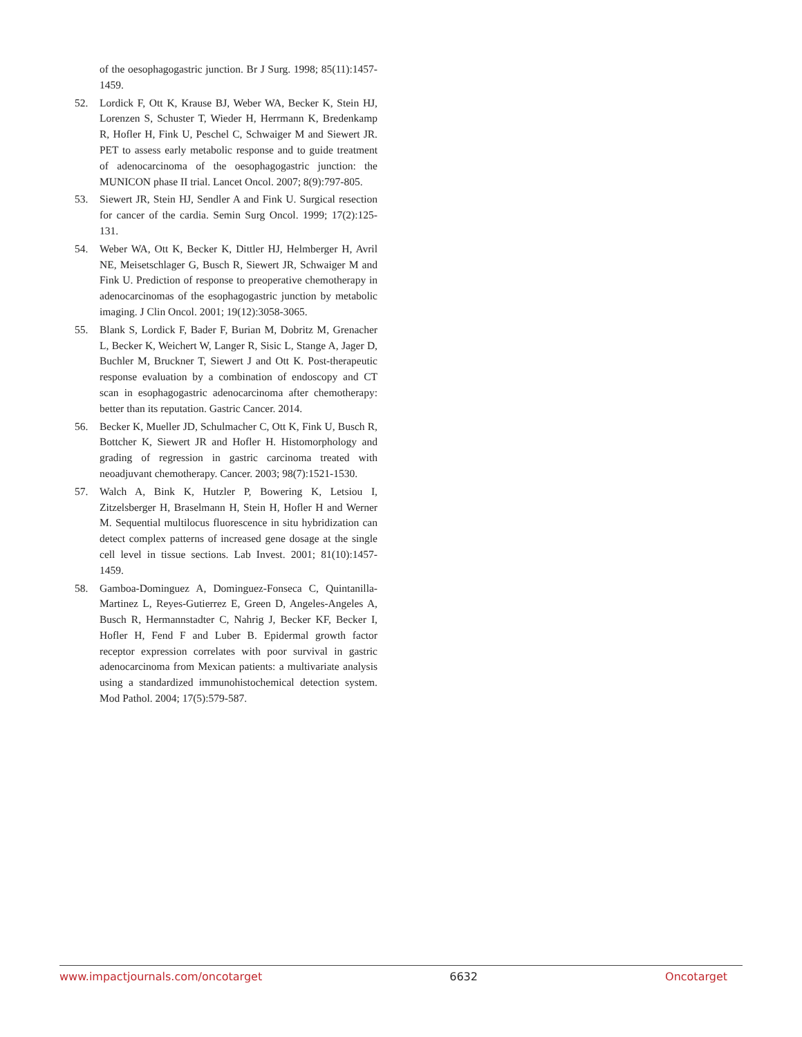of the oesophagogastric junction. Br J Surg. 1998; 85(11):1457-1459.
52. Lordick F, Ott K, Krause BJ, Weber WA, Becker K, Stein HJ, Lorenzen S, Schuster T, Wieder H, Herrmann K, Bredenkamp R, Hofler H, Fink U, Peschel C, Schwaiger M and Siewert JR. PET to assess early metabolic response and to guide treatment of adenocarcinoma of the oesophagogastric junction: the MUNICON phase II trial. Lancet Oncol. 2007; 8(9):797-805.
53. Siewert JR, Stein HJ, Sendler A and Fink U. Surgical resection for cancer of the cardia. Semin Surg Oncol. 1999; 17(2):125-131.
54. Weber WA, Ott K, Becker K, Dittler HJ, Helmberger H, Avril NE, Meisetschlager G, Busch R, Siewert JR, Schwaiger M and Fink U. Prediction of response to preoperative chemotherapy in adenocarcinomas of the esophagogastric junction by metabolic imaging. J Clin Oncol. 2001; 19(12):3058-3065.
55. Blank S, Lordick F, Bader F, Burian M, Dobritz M, Grenacher L, Becker K, Weichert W, Langer R, Sisic L, Stange A, Jager D, Buchler M, Bruckner T, Siewert J and Ott K. Post-therapeutic response evaluation by a combination of endoscopy and CT scan in esophagogastric adenocarcinoma after chemotherapy: better than its reputation. Gastric Cancer. 2014.
56. Becker K, Mueller JD, Schulmacher C, Ott K, Fink U, Busch R, Bottcher K, Siewert JR and Hofler H. Histomorphology and grading of regression in gastric carcinoma treated with neoadjuvant chemotherapy. Cancer. 2003; 98(7):1521-1530.
57. Walch A, Bink K, Hutzler P, Bowering K, Letsiou I, Zitzelsberger H, Braselmann H, Stein H, Hofler H and Werner M. Sequential multilocus fluorescence in situ hybridization can detect complex patterns of increased gene dosage at the single cell level in tissue sections. Lab Invest. 2001; 81(10):1457-1459.
58. Gamboa-Dominguez A, Dominguez-Fonseca C, Quintanilla-Martinez L, Reyes-Gutierrez E, Green D, Angeles-Angeles A, Busch R, Hermannstadter C, Nahrig J, Becker KF, Becker I, Hofler H, Fend F and Luber B. Epidermal growth factor receptor expression correlates with poor survival in gastric adenocarcinoma from Mexican patients: a multivariate analysis using a standardized immunohistochemical detection system. Mod Pathol. 2004; 17(5):579-587.
www.impactjournals.com/oncotarget 6632 Oncotarget